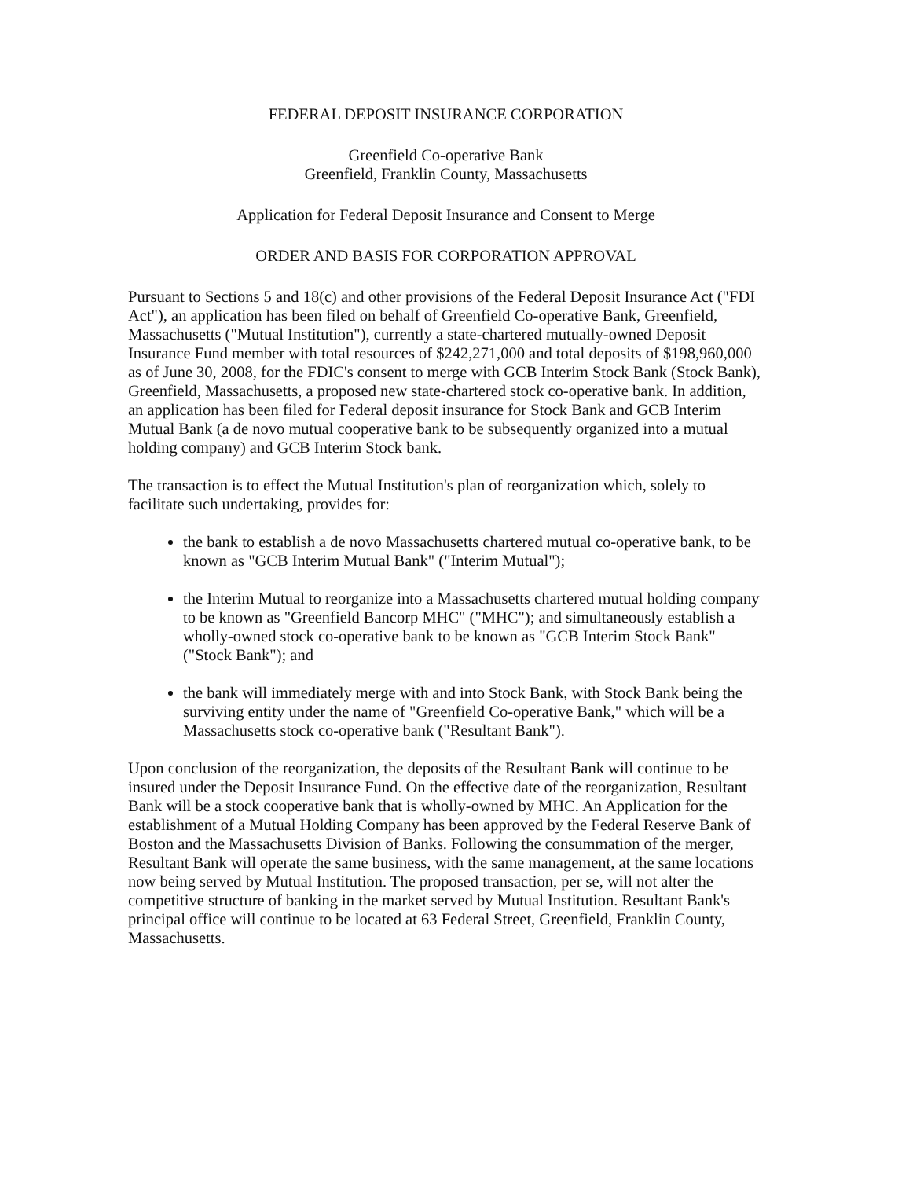FEDERAL DEPOSIT INSURANCE CORPORATION
Greenfield Co-operative Bank
Greenfield, Franklin County, Massachusetts
Application for Federal Deposit Insurance and Consent to Merge
ORDER AND BASIS FOR CORPORATION APPROVAL
Pursuant to Sections 5 and 18(c) and other provisions of the Federal Deposit Insurance Act ("FDI Act"), an application has been filed on behalf of Greenfield Co-operative Bank, Greenfield, Massachusetts ("Mutual Institution"), currently a state-chartered mutually-owned Deposit Insurance Fund member with total resources of $242,271,000 and total deposits of $198,960,000 as of June 30, 2008, for the FDIC's consent to merge with GCB Interim Stock Bank (Stock Bank), Greenfield, Massachusetts, a proposed new state-chartered stock co-operative bank. In addition, an application has been filed for Federal deposit insurance for Stock Bank and GCB Interim Mutual Bank (a de novo mutual cooperative bank to be subsequently organized into a mutual holding company) and GCB Interim Stock bank.
The transaction is to effect the Mutual Institution's plan of reorganization which, solely to facilitate such undertaking, provides for:
the bank to establish a de novo Massachusetts chartered mutual co-operative bank, to be known as "GCB Interim Mutual Bank" ("Interim Mutual");
the Interim Mutual to reorganize into a Massachusetts chartered mutual holding company to be known as "Greenfield Bancorp MHC" ("MHC"); and simultaneously establish a wholly-owned stock co-operative bank to be known as "GCB Interim Stock Bank" ("Stock Bank"); and
the bank will immediately merge with and into Stock Bank, with Stock Bank being the surviving entity under the name of "Greenfield Co-operative Bank," which will be a Massachusetts stock co-operative bank ("Resultant Bank").
Upon conclusion of the reorganization, the deposits of the Resultant Bank will continue to be insured under the Deposit Insurance Fund. On the effective date of the reorganization, Resultant Bank will be a stock cooperative bank that is wholly-owned by MHC. An Application for the establishment of a Mutual Holding Company has been approved by the Federal Reserve Bank of Boston and the Massachusetts Division of Banks. Following the consummation of the merger, Resultant Bank will operate the same business, with the same management, at the same locations now being served by Mutual Institution. The proposed transaction, per se, will not alter the competitive structure of banking in the market served by Mutual Institution. Resultant Bank's principal office will continue to be located at 63 Federal Street, Greenfield, Franklin County, Massachusetts.